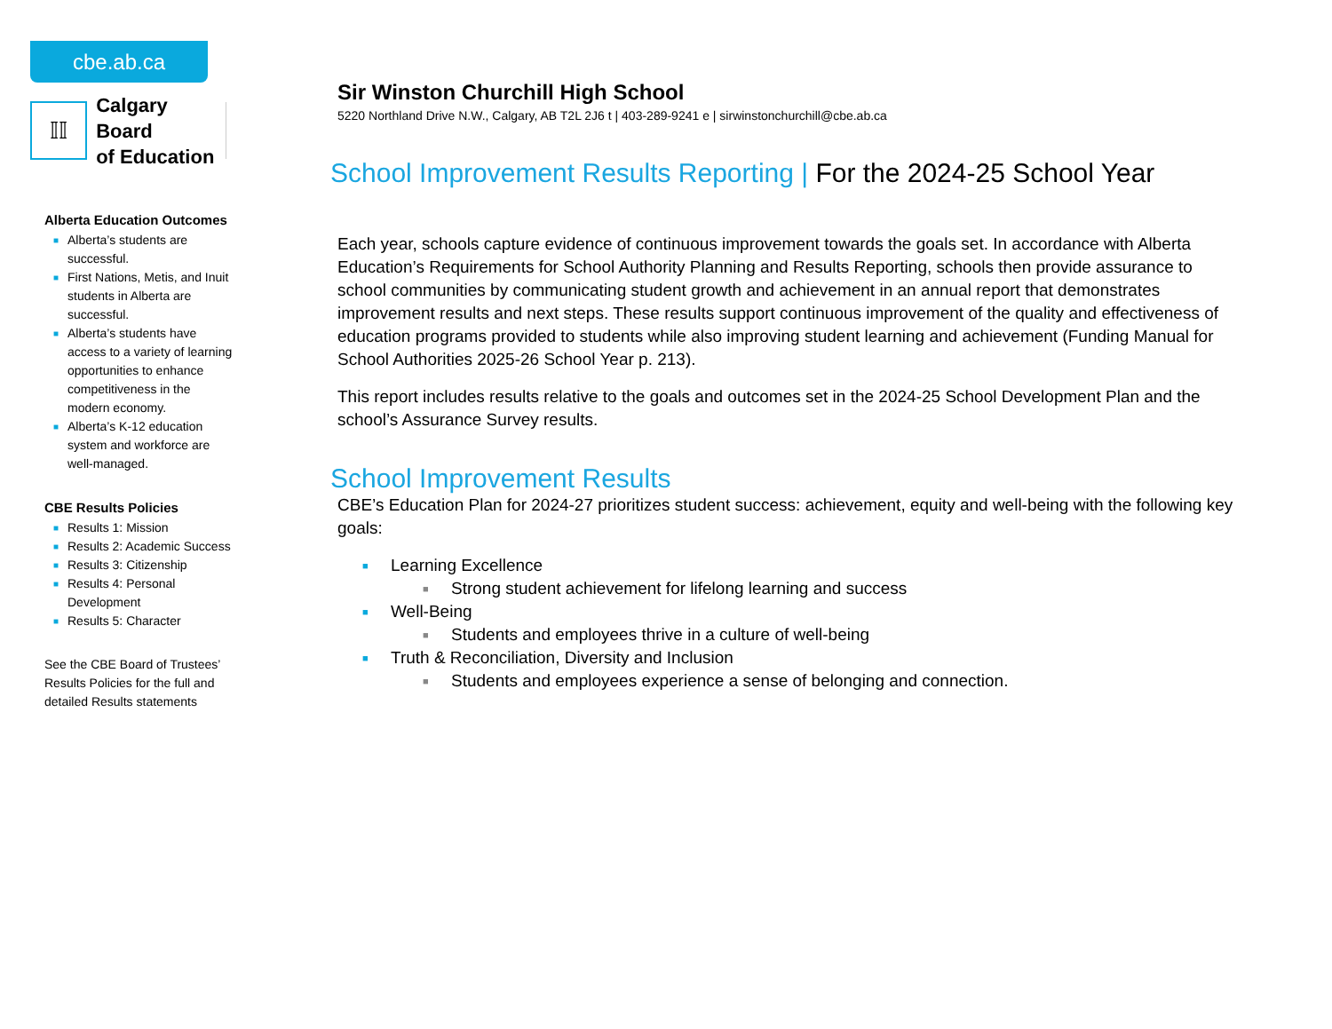cbe.ab.ca
𝕀𝕀
Calgary Board
of Education
Alberta Education Outcomes
■ Alberta’s students are successful.
■ First Nations, Metis, and Inuit students in Alberta are successful.
■ Alberta’s students have access to a variety of learning opportunities to enhance competitiveness in the modern economy.
■ Alberta’s K-12 education system and workforce are well-managed.
CBE Results Policies
■ Results 1: Mission
■ Results 2: Academic Success
■ Results 3: Citizenship
■ Results 4: Personal Development
■ Results 5: Character
See the CBE Board of Trustees’ Results Policies for the full and detailed Results statements
Sir Winston Churchill High School
5220 Northland Drive N.W., Calgary, AB T2L 2J6 t | 403-289-9241 e | sirwinstonchurchill@cbe.ab.ca
School Improvement Results Reporting | For the 2024-25 School Year
Each year, schools capture evidence of continuous improvement towards the goals set. In accordance with Alberta Education’s Requirements for School Authority Planning and Results Reporting, schools then provide assurance to school communities by communicating student growth and achievement in an annual report that demonstrates improvement results and next steps. These results support continuous improvement of the quality and effectiveness of education programs provided to students while also improving student learning and achievement (Funding Manual for School Authorities 2025-26 School Year p. 213).
This report includes results relative to the goals and outcomes set in the 2024-25 School Development Plan and the school’s Assurance Survey results.
School Improvement Results
CBE’s Education Plan for 2024-27 prioritizes student success: achievement, equity and well-being with the following key goals:
■ Learning Excellence
■ Strong student achievement for lifelong learning and success
■ Well-Being
■ Students and employees thrive in a culture of well-being
■ Truth & Reconciliation, Diversity and Inclusion
■ Students and employees experience a sense of belonging and connection.